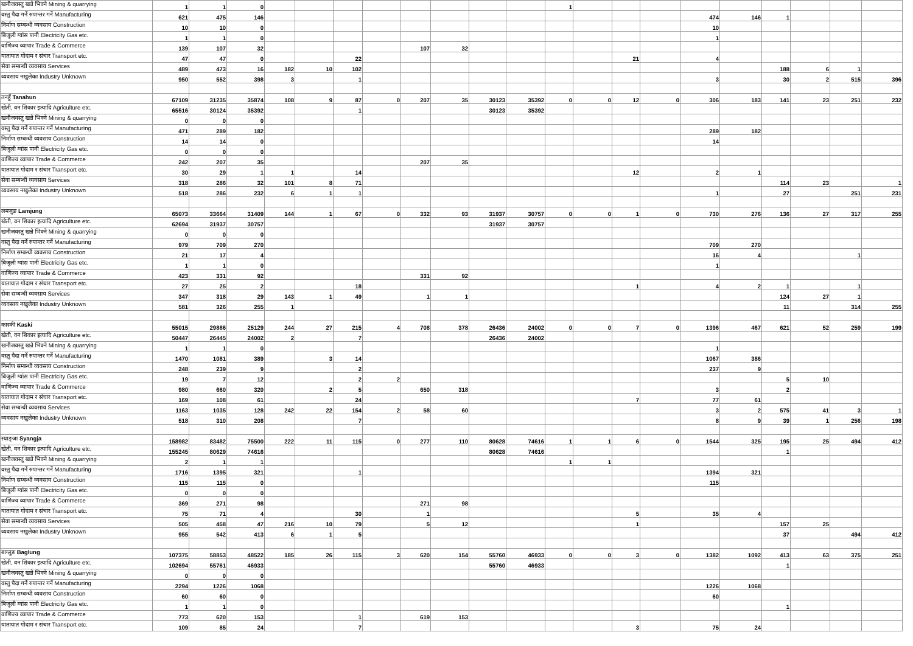| खनीजवस्तु खन्ने भिक्ने Mining & quarrying | 1 | 1 | 0 | | | | | | | | | 1 | | | | | | | | | |
| वस्तु पैदा गर्ने रुपान्तर गर्ने Manufacturing | 621 | 475 | 146 | | | | | | | | | | | | | 474 | 146 | 1 | | | |
| निर्माण सम्बन्धी व्यवसाय Construction | 10 | 10 | 0 | | | | | | | | | | | | | 10 | | | | | |
| बिजुली ग्यांस पानी Electricity Gas etc. | 1 | 1 | 0 | | | | | | | | | | | | | 1 | | | | | |
| वाणिज्य व्यापार Trade & Commerce | 139 | 107 | 32 | | | | | 107 | 32 | | | | | | | | | | | | |
| यातायात गोदाम र संचार Transport etc. | 47 | 47 | 0 | | | 22 | | | | | | | | 21 | | 4 | | | | | |
| सेवा सम्बन्धी व्यवसाय Services | 489 | 473 | 16 | 182 | 10 | 102 | | | | | | | | | | | | 188 | 6 | 1 | |
| व्यवसाय नखुलेका Industry Unknown | 950 | 552 | 398 | 3 | | 1 | | | | | | | | | | 3 | | 30 | 2 | 515 | 396 |
| तनहुँ Tanahun | 67109 | 31235 | 35874 | 108 | 9 | 87 | 0 | 207 | 35 | 30123 | 35392 | 0 | 0 | 12 | 0 | 306 | 183 | 141 | 23 | 251 | 232 |
| खेती, वन शिकार इत्यादि Agriculture etc. | 65516 | 30124 | 35392 | | | 1 | | | | 30123 | 35392 | | | | | | | | | | |
| खनीजवस्तु खन्ने भिक्ने Mining & quarrying | 0 | 0 | 0 | | | | | | | | | | | | | | | | | | |
| वस्तु पैदा गर्ने रुपान्तर गर्ने Manufacturing | 471 | 289 | 182 | | | | | | | | | | | | | 289 | 182 | | | | |
| निर्माण सम्बन्धी व्यवसाय Construction | 14 | 14 | 0 | | | | | | | | | | | | | 14 | | | | | |
| बिजुली ग्यांस पानी Electricity Gas etc. | 0 | 0 | 0 | | | | | | | | | | | | | | | | | | |
| वाणिज्य व्यापार Trade & Commerce | 242 | 207 | 35 | | | | | 207 | 35 | | | | | | | | | | | | |
| यातायात गोदाम र संचार Transport etc. | 30 | 29 | 1 | 1 | | 14 | | | | | | | | 12 | | 2 | 1 | | | | |
| सेवा सम्बन्धी व्यवसाय Services | 318 | 286 | 32 | 101 | 8 | 71 | | | | | | | | | | | | 114 | 23 | | 1 |
| व्यवसाय नखुलेका Industry Unknown | 518 | 286 | 232 | 6 | 1 | 1 | | | | | | | | | | 1 | | 27 | | 251 | 231 |
| लमजुङ Lamjung | 65073 | 33664 | 31409 | 144 | 1 | 67 | 0 | 332 | 93 | 31937 | 30757 | 0 | 0 | 1 | 0 | 730 | 276 | 136 | 27 | 317 | 255 |
| खेती, वन शिकार इत्यादि Agriculture etc. | 62694 | 31937 | 30757 | | | | | | | 31937 | 30757 | | | | | | | | | | |
| खनीजवस्तु खन्ने भिक्ने Mining & quarrying | 0 | 0 | 0 | | | | | | | | | | | | | | | | | | |
| वस्तु पैदा गर्ने रुपान्तर गर्ने Manufacturing | 979 | 709 | 270 | | | | | | | | | | | | | 709 | 270 | | | | |
| निर्माण सम्बन्धी व्यवसाय Construction | 21 | 17 | 4 | | | | | | | | | | | | | 16 | 4 | | | 1 | |
| बिजुली ग्यांस पानी Electricity Gas etc. | 1 | 1 | 0 | | | | | | | | | | | | | 1 | | | | | |
| वाणिज्य व्यापार Trade & Commerce | 423 | 331 | 92 | | | | | 331 | 92 | | | | | | | | | | | | |
| यातायात गोदाम र संचार Transport etc. | 27 | 25 | 2 | | | 18 | | | | | | | | 1 | | 4 | 2 | 1 | | 1 | |
| सेवा सम्बन्धी व्यवसाय Services | 347 | 318 | 29 | 143 | 1 | 49 | | 1 | 1 | | | | | | | | | 124 | 27 | 1 | |
| व्यवसाय नखुलेका Industry Unknown | 581 | 326 | 255 | 1 | | | | | | | | | | | | | | 11 | | 314 | 255 |
| कास्की Kaski | 55015 | 29886 | 25129 | 244 | 27 | 215 | 4 | 708 | 378 | 26436 | 24002 | 0 | 0 | 7 | 0 | 1396 | 467 | 621 | 52 | 259 | 199 |
| खेती, वन शिकार इत्यादि Agriculture etc. | 50447 | 26445 | 24002 | 2 | | 7 | | | | 26436 | 24002 | | | | | | | | | | |
| खनीजवस्तु खन्ने भिक्ने Mining & quarrying | 1 | 1 | 0 | | | | | | | | | | | | | 1 | | | | | |
| वस्तु पैदा गर्ने रुपान्तर गर्ने Manufacturing | 1470 | 1081 | 389 | | 3 | 14 | | | | | | | | | | 1067 | 386 | | | | |
| निर्माण सम्बन्धी व्यवसाय Construction | 248 | 239 | 9 | | | 2 | | | | | | | | | | 237 | 9 | | | | |
| बिजुली ग्यांस पानी Electricity Gas etc. | 19 | 7 | 12 | | | 2 | 2 | | | | | | | | | | | 5 | 10 | | |
| वाणिज्य व्यापार Trade & Commerce | 980 | 660 | 320 | | 2 | 5 | | 650 | 318 | | | | | | | 3 | | 2 | | | |
| यातायात गोदाम र संचार Transport etc. | 169 | 108 | 61 | | | 24 | | | | | | | | 7 | | 77 | 61 | | | | |
| सेवा सम्बन्धी व्यवसाय Services | 1163 | 1035 | 128 | 242 | 22 | 154 | 2 | 58 | 60 | | | | | | | 3 | 2 | 575 | 41 | 3 | 1 |
| व्यवसाय नखुलेका Industry Unknown | 518 | 310 | 208 | | | 7 | | | | | | | | | | 8 | 9 | 39 | 1 | 256 | 198 |
| स्याङ्जा Syangja | 158982 | 83482 | 75500 | 222 | 11 | 115 | 0 | 277 | 110 | 80628 | 74616 | 1 | 1 | 6 | 0 | 1544 | 325 | 195 | 25 | 494 | 412 |
| खेती, वन शिकार इत्यादि Agriculture etc. | 155245 | 80629 | 74616 | | | | | | | 80628 | 74616 | | | | | | | 1 | | | |
| खनीजवस्तु खन्ने भिक्ने Mining & quarrying | 2 | 1 | 1 | | | | | | | | | 1 | 1 | | | | | | | | |
| वस्तु पैदा गर्ने रुपान्तर गर्ने Manufacturing | 1716 | 1395 | 321 | | | 1 | | | | | | | | | | 1394 | 321 | | | | |
| निर्माण सम्बन्धी व्यवसाय Construction | 115 | 115 | 0 | | | | | | | | | | | | | 115 | | | | | |
| बिजुली ग्यांस पानी Electricity Gas etc. | 0 | 0 | 0 | | | | | | | | | | | | | | | | | | |
| वाणिज्य व्यापार Trade & Commerce | 369 | 271 | 98 | | | | | 271 | 98 | | | | | | | | | | | | |
| यातायात गोदाम र संचार Transport etc. | 75 | 71 | 4 | | | 30 | | 1 | | | | | | 5 | | 35 | 4 | | | | |
| सेवा सम्बन्धी व्यवसाय Services | 505 | 458 | 47 | 216 | 10 | 79 | | 5 | 12 | | | | | 1 | | | | 157 | 25 | | |
| व्यवसाय नखुलेका Industry Unknown | 955 | 542 | 413 | 6 | 1 | 5 | | | | | | | | | | | | 37 | | 494 | 412 |
| बाग्लुङ Baglung | 107375 | 58853 | 48522 | 185 | 26 | 115 | 3 | 620 | 154 | 55760 | 46933 | 0 | 0 | 3 | 0 | 1382 | 1092 | 413 | 63 | 375 | 251 |
| खेती, वन शिकार इत्यादि Agriculture etc. | 102694 | 55761 | 46933 | | | | | | | 55760 | 46933 | | | | | | | 1 | | | |
| खनीजवस्तु खन्ने भिक्ने Mining & quarrying | 0 | 0 | 0 | | | | | | | | | | | | | | | | | | |
| वस्तु पैदा गर्ने रुपान्तर गर्ने Manufacturing | 2294 | 1226 | 1068 | | | | | | | | | | | | | 1226 | 1068 | | | | |
| निर्माण सम्बन्धी व्यवसाय Construction | 60 | 60 | 0 | | | | | | | | | | | | | 60 | | | | | |
| बिजुली ग्यांस पानी Electricity Gas etc. | 1 | 1 | 0 | | | | | | | | | | | | | | | 1 | | | |
| वाणिज्य व्यापार Trade & Commerce | 773 | 620 | 153 | | | 1 | | 619 | 153 | | | | | | | | | | | | |
| यातायात गोदाम र संचार Transport etc. | 109 | 85 | 24 | | | 7 | | | | | | | | 3 | | 75 | 24 | | | | |